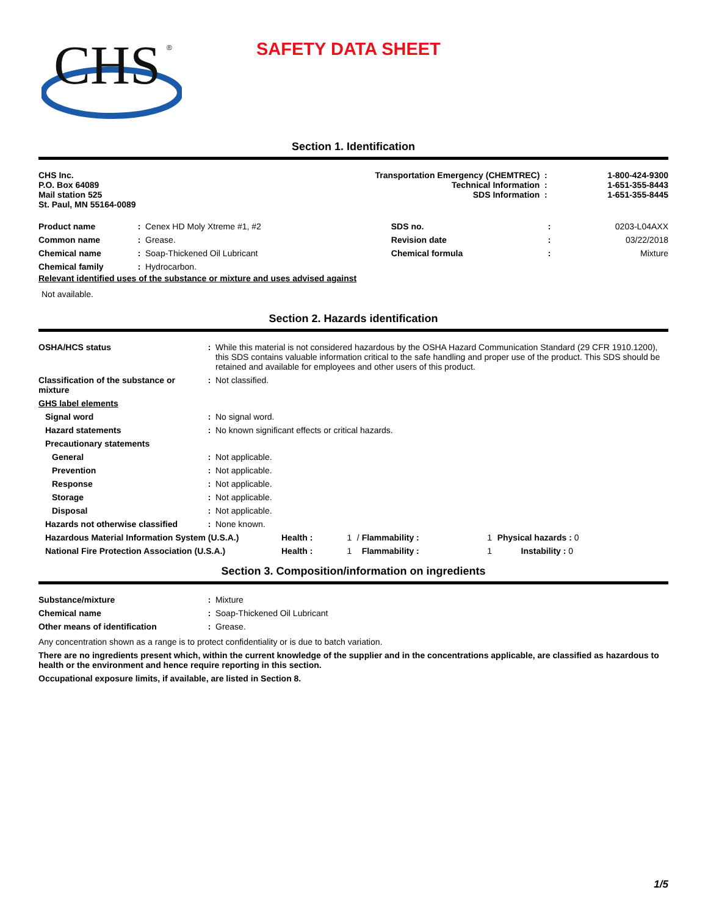CHS
®
SAFETY DATA SHEET
Section 1. Identification
| CHS Inc. P.O. Box 64089 Mail station 525 St. Paul, MN 55164-0089 | Transportation Emergency (CHEMTREC) Technical Information SDS Information | : : : | 1-800-424-9300 1-651-355-8443 1-651-355-8445 |
| Product name | : | Cenex HD Moly Xtreme #1, #2 | SDS no. | : | 0203-L04AXX |
| Common name | : | Grease. | Revision date | : | 03/22/2018 |
| Chemical name | : | Soap-Thickened Oil Lubricant | Chemical formula | : | Mixture |
| Chemical family | : | Hydrocarbon. | | | |
Relevant identified uses of the substance or mixture and uses advised against
Not available.
Section 2. Hazards identification
| OSHA/HCS status | : | While this material is not considered hazardous by the OSHA Hazard Communication Standard (29 CFR 1910.1200), this SDS contains valuable information critical to the safe handling and proper use of the product. This SDS should be retained and available for employees and other users of this product. |
| Classification of the substance or mixture | : | Not classified. |
| GHS label elements | | |
| Signal word | : | No signal word. |
| Hazard statements | : | No known significant effects or critical hazards. |
| Precautionary statements | | |
| General | : | Not applicable. |
| Prevention | : | Not applicable. |
| Response | : | Not applicable. |
| Storage | : | Not applicable. |
| Disposal | : | Not applicable. |
| Hazards not otherwise classified | : | None known. |
| Hazardous Material Information System (U.S.A.) | Health : | 1 | / Flammability : | 1 | Physical hazards : 0 |
| National Fire Protection Association (U.S.A.) | Health : | 1 | Flammability : | 1 | Instability : 0 |
Section 3. Composition/information on ingredients
| Substance/mixture | : | Mixture |
| Chemical name | : | Soap-Thickened Oil Lubricant |
| Other means of identification | : | Grease. |
Any concentration shown as a range is to protect confidentiality or is due to batch variation.
There are no ingredients present which, within the current knowledge of the supplier and in the concentrations applicable, are classified as hazardous to health or the environment and hence require reporting in this section.
Occupational exposure limits, if available, are listed in Section 8.
1/5